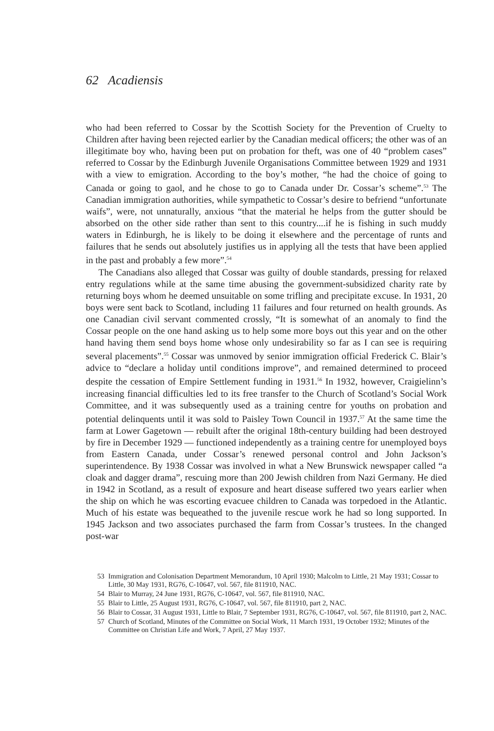62 Acadiensis
who had been referred to Cossar by the Scottish Society for the Prevention of Cruelty to Children after having been rejected earlier by the Canadian medical officers; the other was of an illegitimate boy who, having been put on probation for theft, was one of 40 “problem cases” referred to Cossar by the Edinburgh Juvenile Organisations Committee between 1929 and 1931 with a view to emigration. According to the boy’s mother, “he had the choice of going to Canada or going to gaol, and he chose to go to Canada under Dr. Cossar’s scheme”.<sup>53</sup> The Canadian immigration authorities, while sympathetic to Cossar’s desire to befriend “unfortunate waifs”, were, not unnaturally, anxious “that the material he helps from the gutter should be absorbed on the other side rather than sent to this country....if he is fishing in such muddy waters in Edinburgh, he is likely to be doing it elsewhere and the percentage of runts and failures that he sends out absolutely justifies us in applying all the tests that have been applied in the past and probably a few more”.<sup>54</sup>
The Canadians also alleged that Cossar was guilty of double standards, pressing for relaxed entry regulations while at the same time abusing the government-subsidized charity rate by returning boys whom he deemed unsuitable on some trifling and precipitate excuse. In 1931, 20 boys were sent back to Scotland, including 11 failures and four returned on health grounds. As one Canadian civil servant commented crossly, “It is somewhat of an anomaly to find the Cossar people on the one hand asking us to help some more boys out this year and on the other hand having them send boys home whose only undesirability so far as I can see is requiring several placements”.<sup>55</sup> Cossar was unmoved by senior immigration official Frederick C. Blair’s advice to “declare a holiday until conditions improve”, and remained determined to proceed despite the cessation of Empire Settlement funding in 1931.<sup>56</sup> In 1932, however, Craigielinn’s increasing financial difficulties led to its free transfer to the Church of Scotland’s Social Work Committee, and it was subsequently used as a training centre for youths on probation and potential delinquents until it was sold to Paisley Town Council in 1937.<sup>57</sup> At the same time the farm at Lower Gagetown — rebuilt after the original 18th-century building had been destroyed by fire in December 1929 — functioned independently as a training centre for unemployed boys from Eastern Canada, under Cossar’s renewed personal control and John Jackson’s superintendence. By 1938 Cossar was involved in what a New Brunswick newspaper called “a cloak and dagger drama”, rescuing more than 200 Jewish children from Nazi Germany. He died in 1942 in Scotland, as a result of exposure and heart disease suffered two years earlier when the ship on which he was escorting evacuee children to Canada was torpedoed in the Atlantic. Much of his estate was bequeathed to the juvenile rescue work he had so long supported. In 1945 Jackson and two associates purchased the farm from Cossar’s trustees. In the changed post-war
53 Immigration and Colonisation Department Memorandum, 10 April 1930; Malcolm to Little, 21 May 1931; Cossar to Little, 30 May 1931, RG76, C-10647, vol. 567, file 811910, NAC.
54 Blair to Murray, 24 June 1931, RG76, C-10647, vol. 567, file 811910, NAC.
55 Blair to Little, 25 August 1931, RG76, C-10647, vol. 567, file 811910, part 2, NAC.
56 Blair to Cossar, 31 August 1931, Little to Blair, 7 September 1931, RG76, C-10647, vol. 567, file 811910, part 2, NAC.
57 Church of Scotland, Minutes of the Committee on Social Work, 11 March 1931, 19 October 1932; Minutes of the Committee on Christian Life and Work, 7 April, 27 May 1937.